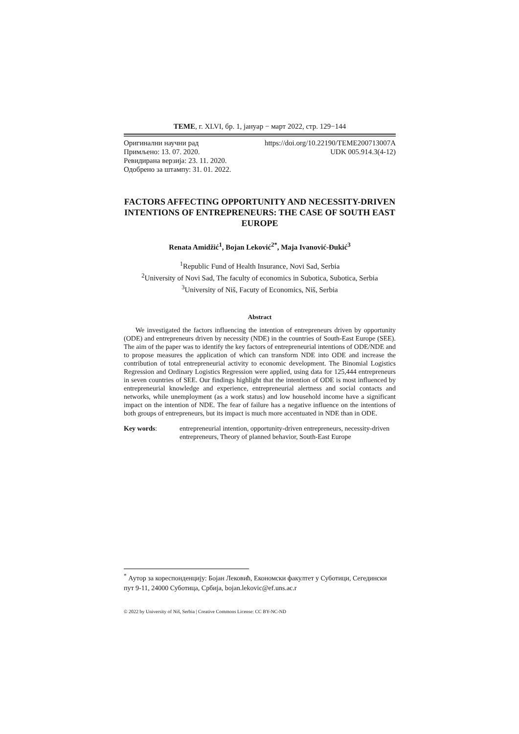ТEME, г. XLVI, бр. 1, јануар − март 2022, стр. 129−144
Оригинални научни рад https://doi.org/10.22190/TEME200713007A
Примљено: 13. 07. 2020. UDK 005.914.3(4-12)
Ревидирана верзија: 23. 11. 2020.
Одобрено за штампу: 31. 01. 2022.
FACTORS AFFECTING OPPORTUNITY AND NECESSITY-DRIVEN INTENTIONS OF ENTREPRENEURS: THE CASE OF SOUTH EAST EUROPE
Renata Amidžić<sup>1</sup>, Bojan Leković<sup>2*</sup>, Maja Ivanović-Đukić<sup>3</sup>
<sup>1</sup> Republic Fund of Health Insurance, Novi Sad, Serbia
<sup>2</sup> University of Novi Sad, The faculty of economics in Subotica, Subotica, Serbia
<sup>3</sup> University of Niš, Facuty of Economics, Niš, Serbia
Abstract
We investigated the factors influencing the intention of entrepreneurs driven by opportunity (ODE) and entrepreneurs driven by necessity (NDE) in the countries of South-East Europe (SEE). The aim of the paper was to identify the key factors of entrepreneurial intentions of ODE/NDE and to propose measures the application of which can transform NDE into ODE and increase the contribution of total entrepreneurial activity to economic development. The Binomial Logistics Regression and Ordinary Logistics Regression were applied, using data for 125,444 entrepreneurs in seven countries of SEE. Our findings highlight that the intention of ODE is most influenced by entrepreneurial knowledge and experience, entrepreneurial alertness and social contacts and networks, while unemployment (as a work status) and low household income have a significant impact on the intention of NDE. The fear of failure has a negative influence on the intentions of both groups of entrepreneurs, but its impact is much more accentuated in NDE than in ODE.
Key words: entrepreneurial intention, opportunity-driven entrepreneurs, necessity-driven entrepreneurs, Theory of planned behavior, South-East Europe
<sup>*</sup> Аутор за кореспонденцију: Бојан Лековић, Економски факултет у Суботици, Сегедински пут 9-11, 24000 Суботица, Србија, bojan.lekovic@ef.uns.ac.r
© 2022 by University of Niš, Serbia | Creative Commons License: CC BY-NC-ND